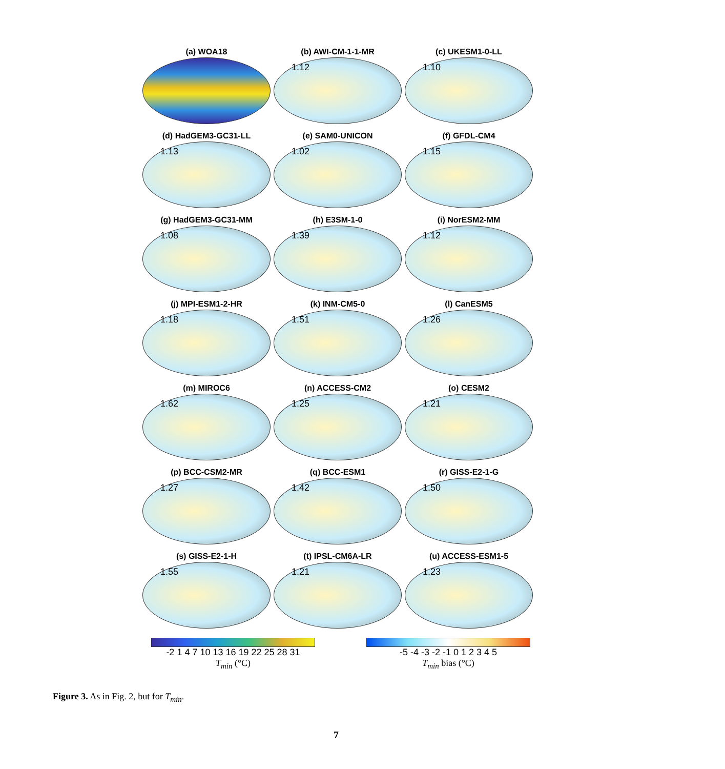(a) WOA18
(b) AWI-CM-1-1-MR
1.12
(c) UKESM1-0-LL
1.10
(d) HadGEM3-GC31-LL
1.13
(e) SAM0-UNICON
1.02
(f) GFDL-CM4
1.15
(g) HadGEM3-GC31-MM
1.08
(h) E3SM-1-0
1.39
(i) NorESM2-MM
1.12
(j) MPI-ESM1-2-HR
1.18
(k) INM-CM5-0
1.51
(l) CanESM5
1.26
(m) MIROC6
1.62
(n) ACCESS-CM2
1.25
(o) CESM2
1.21
(p) BCC-CSM2-MR
1.27
(q) BCC-ESM1
1.42
(r) GISS-E2-1-G
1.50
(s) GISS-E2-1-H
1.55
(t) IPSL-CM6A-LR
1.21
(u) ACCESS-ESM1-5
1.23
-2 1 4 7 10 13 16 19 22 25 28 31
T<sub>min</sub> (°C)
-5 -4 -3 -2 -1 0 1 2 3 4 5
T<sub>min</sub> bias (°C)
Figure 3. As in Fig. 2, but for T<sub>min</sub>.
7